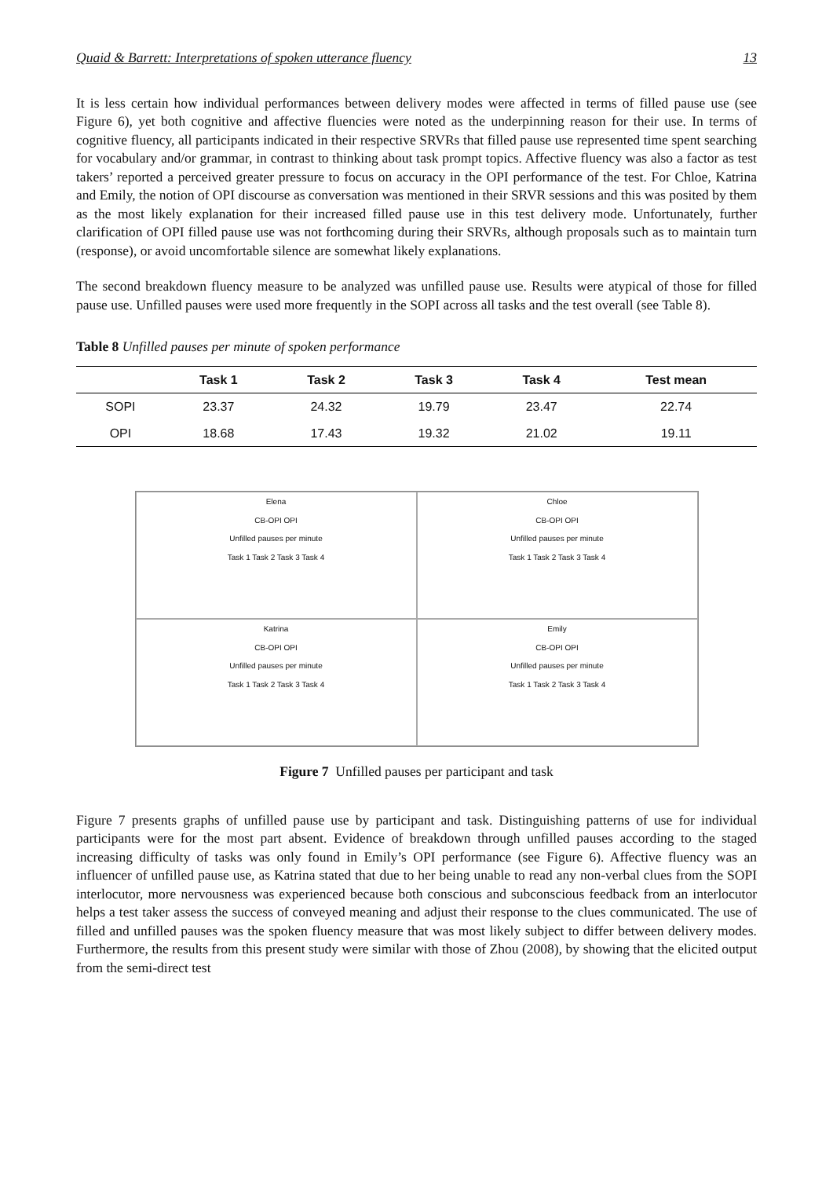Quaid & Barrett: Interpretations of spoken utterance fluency 13
It is less certain how individual performances between delivery modes were affected in terms of filled pause use (see Figure 6), yet both cognitive and affective fluencies were noted as the underpinning reason for their use. In terms of cognitive fluency, all participants indicated in their respective SRVRs that filled pause use represented time spent searching for vocabulary and/or grammar, in contrast to thinking about task prompt topics. Affective fluency was also a factor as test takers’ reported a perceived greater pressure to focus on accuracy in the OPI performance of the test. For Chloe, Katrina and Emily, the notion of OPI discourse as conversation was mentioned in their SRVR sessions and this was posited by them as the most likely explanation for their increased filled pause use in this test delivery mode. Unfortunately, further clarification of OPI filled pause use was not forthcoming during their SRVRs, although proposals such as to maintain turn (response), or avoid uncomfortable silence are somewhat likely explanations.
The second breakdown fluency measure to be analyzed was unfilled pause use. Results were atypical of those for filled pause use. Unfilled pauses were used more frequently in the SOPI across all tasks and the test overall (see Table 8).
Table 8 Unfilled pauses per minute of spoken performance
| | Task 1 | Task 2 | Task 3 | Task 4 | Test mean |
| --- | --- | --- | --- | --- | --- |
| SOPI | 23.37 | 24.32 | 19.79 | 23.47 | 22.74 |
| OPI | 18.68 | 17.43 | 19.32 | 21.02 | 19.11 |
Elena
CB-OPI OPI
Unfilled pauses per minute
Task 1 Task 2 Task 3 Task 4
Chloe
CB-OPI OPI
Unfilled pauses per minute
Task 1 Task 2 Task 3 Task 4
Katrina
CB-OPI OPI
Unfilled pauses per minute
Task 1 Task 2 Task 3 Task 4
Emily
CB-OPI OPI
Unfilled pauses per minute
Task 1 Task 2 Task 3 Task 4
Figure 7 Unfilled pauses per participant and task
Figure 7 presents graphs of unfilled pause use by participant and task. Distinguishing patterns of use for individual participants were for the most part absent. Evidence of breakdown through unfilled pauses according to the staged increasing difficulty of tasks was only found in Emily’s OPI performance (see Figure 6). Affective fluency was an influencer of unfilled pause use, as Katrina stated that due to her being unable to read any non-verbal clues from the SOPI interlocutor, more nervousness was experienced because both conscious and subconscious feedback from an interlocutor helps a test taker assess the success of conveyed meaning and adjust their response to the clues communicated. The use of filled and unfilled pauses was the spoken fluency measure that was most likely subject to differ between delivery modes. Furthermore, the results from this present study were similar with those of Zhou (2008), by showing that the elicited output from the semi-direct test